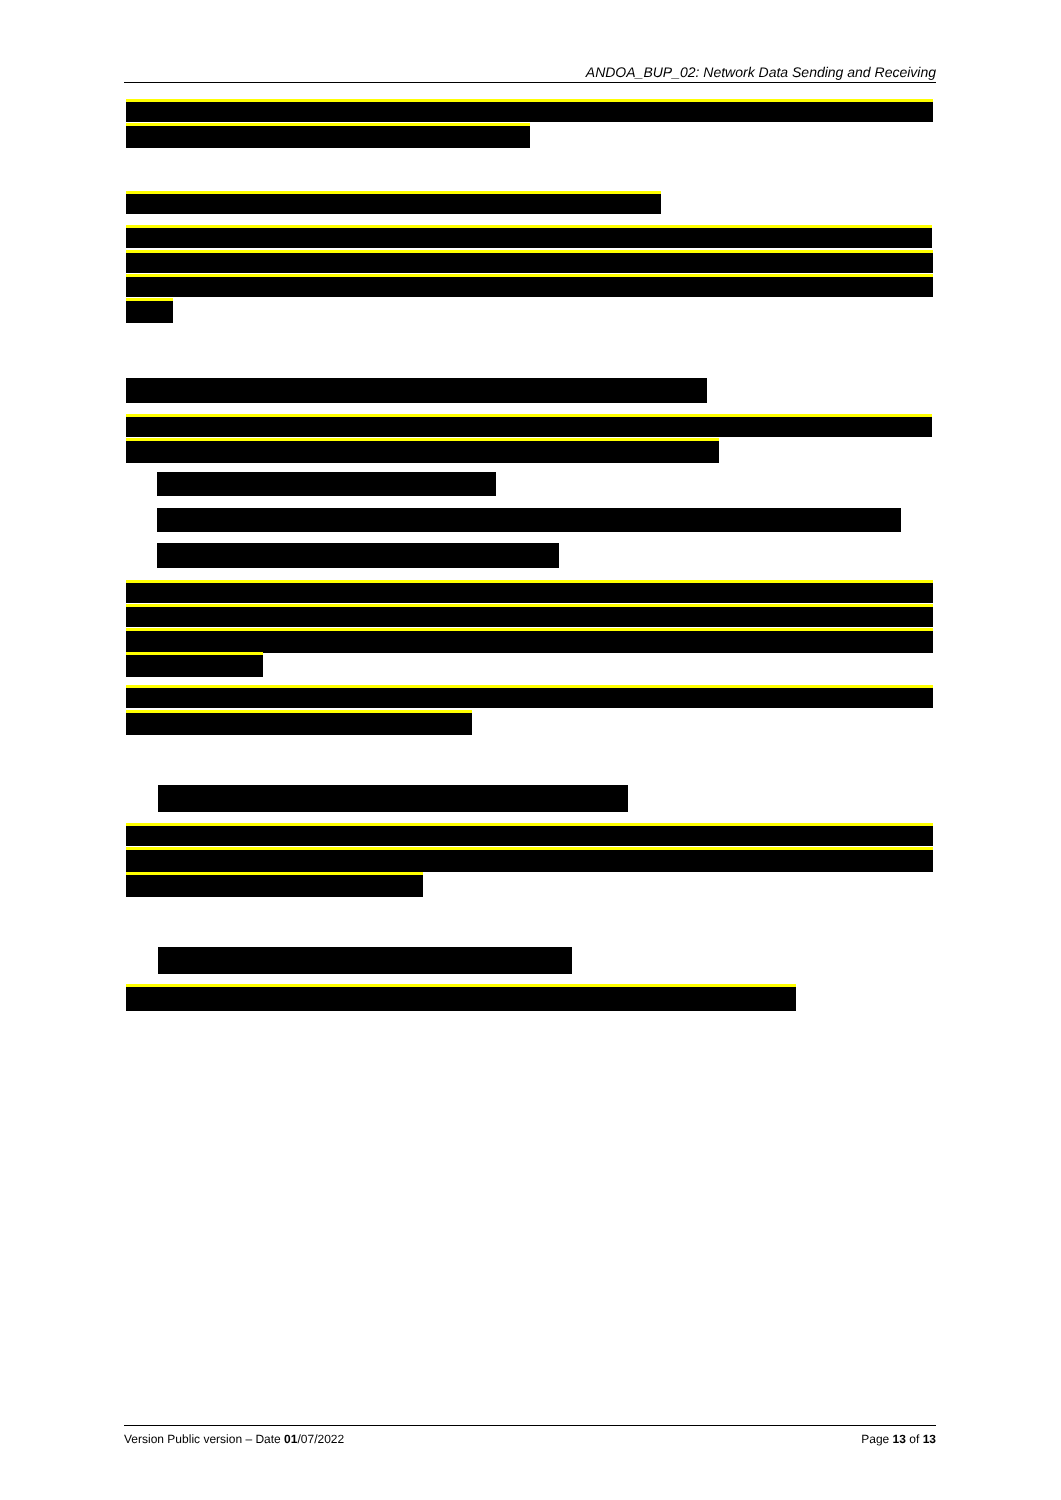ANDOA_BUP_02: Network Data Sending and Receiving
Version Public version – Date 01/07/2022 Page 13 of 13